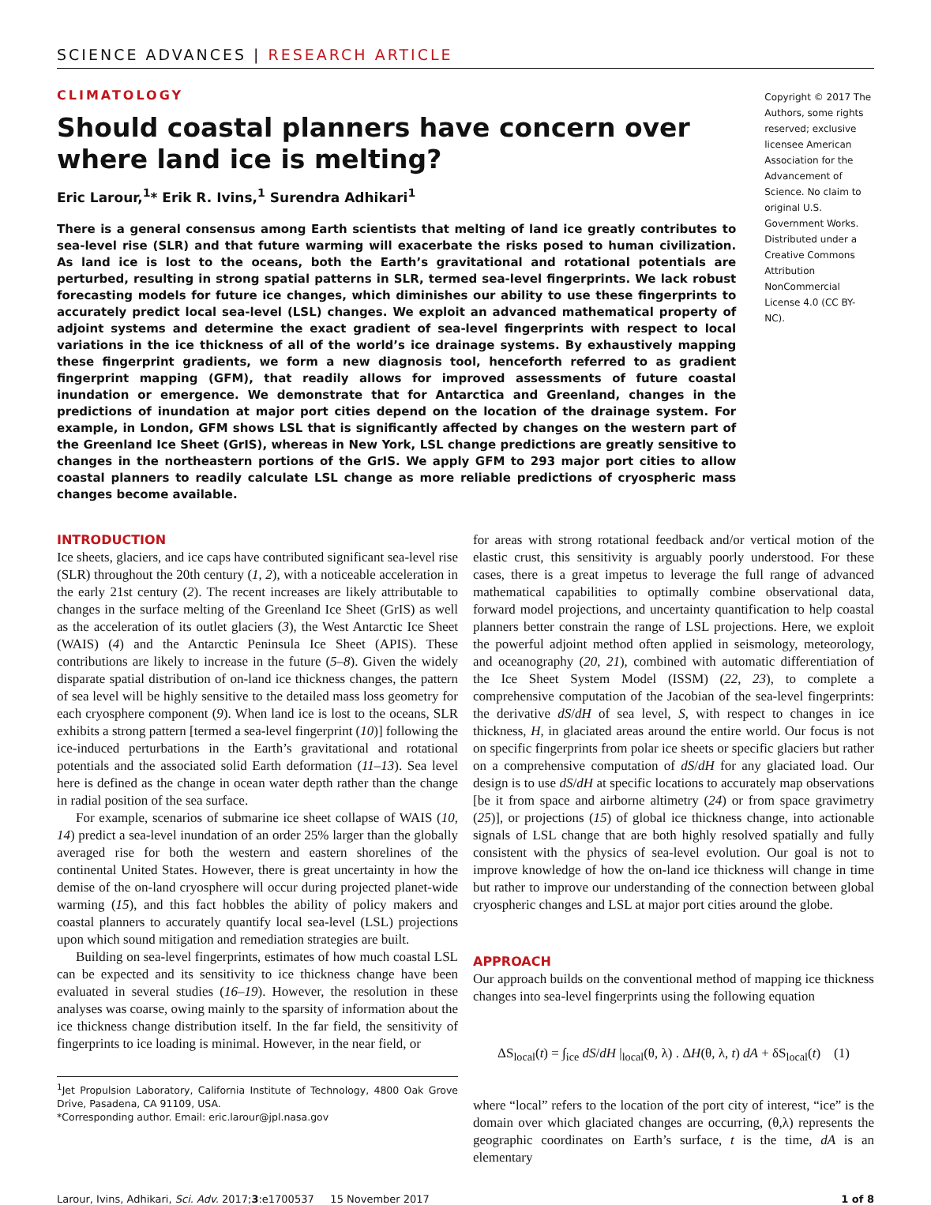SCIENCE ADVANCES | RESEARCH ARTICLE
CLIMATOLOGY
Should coastal planners have concern over where land ice is melting?
Eric Larour,<sup>1</sup>* Erik R. Ivins,<sup>1</sup> Surendra Adhikari<sup>1</sup>
There is a general consensus among Earth scientists that melting of land ice greatly contributes to sea-level rise (SLR) and that future warming will exacerbate the risks posed to human civilization. As land ice is lost to the oceans, both the Earth’s gravitational and rotational potentials are perturbed, resulting in strong spatial patterns in SLR, termed sea-level fingerprints. We lack robust forecasting models for future ice changes, which diminishes our ability to use these fingerprints to accurately predict local sea-level (LSL) changes. We exploit an advanced mathematical property of adjoint systems and determine the exact gradient of sea-level fingerprints with respect to local variations in the ice thickness of all of the world’s ice drainage systems. By exhaustively mapping these fingerprint gradients, we form a new diagnosis tool, henceforth referred to as gradient fingerprint mapping (GFM), that readily allows for improved assessments of future coastal inundation or emergence. We demonstrate that for Antarctica and Greenland, changes in the predictions of inundation at major port cities depend on the location of the drainage system. For example, in London, GFM shows LSL that is significantly affected by changes on the western part of the Greenland Ice Sheet (GrIS), whereas in New York, LSL change predictions are greatly sensitive to changes in the northeastern portions of the GrIS. We apply GFM to 293 major port cities to allow coastal planners to readily calculate LSL change as more reliable predictions of cryospheric mass changes become available.
Copyright © 2017 The Authors, some rights reserved; exclusive licensee American Association for the Advancement of Science. No claim to original U.S. Government Works. Distributed under a Creative Commons Attribution NonCommercial License 4.0 (CC BY-NC).
INTRODUCTION
Ice sheets, glaciers, and ice caps have contributed significant sea-level rise (SLR) throughout the 20th century (1, 2), with a noticeable acceleration in the early 21st century (2). The recent increases are likely attributable to changes in the surface melting of the Greenland Ice Sheet (GrIS) as well as the acceleration of its outlet glaciers (3), the West Antarctic Ice Sheet (WAIS) (4) and the Antarctic Peninsula Ice Sheet (APIS). These contributions are likely to increase in the future (5–8). Given the widely disparate spatial distribution of on-land ice thickness changes, the pattern of sea level will be highly sensitive to the detailed mass loss geometry for each cryosphere component (9). When land ice is lost to the oceans, SLR exhibits a strong pattern [termed a sea-level fingerprint (10)] following the ice-induced perturbations in the Earth’s gravitational and rotational potentials and the associated solid Earth deformation (11–13). Sea level here is defined as the change in ocean water depth rather than the change in radial position of the sea surface.
For example, scenarios of submarine ice sheet collapse of WAIS (10, 14) predict a sea-level inundation of an order 25% larger than the globally averaged rise for both the western and eastern shorelines of the continental United States. However, there is great uncertainty in how the demise of the on-land cryosphere will occur during projected planet-wide warming (15), and this fact hobbles the ability of policy makers and coastal planners to accurately quantify local sea-level (LSL) projections upon which sound mitigation and remediation strategies are built.
Building on sea-level fingerprints, estimates of how much coastal LSL can be expected and its sensitivity to ice thickness change have been evaluated in several studies (16–19). However, the resolution in these analyses was coarse, owing mainly to the sparsity of information about the ice thickness change distribution itself. In the far field, the sensitivity of fingerprints to ice loading is minimal. However, in the near field, or
<sup>1</sup> Jet Propulsion Laboratory, California Institute of Technology, 4800 Oak Grove Drive, Pasadena, CA 91109, USA.
*Corresponding author. Email: eric.larour@jpl.nasa.gov
for areas with strong rotational feedback and/or vertical motion of the elastic crust, this sensitivity is arguably poorly understood. For these cases, there is a great impetus to leverage the full range of advanced mathematical capabilities to optimally combine observational data, forward model projections, and uncertainty quantification to help coastal planners better constrain the range of LSL projections. Here, we exploit the powerful adjoint method often applied in seismology, meteorology, and oceanography (20, 21), combined with automatic differentiation of the Ice Sheet System Model (ISSM) (22, 23), to complete a comprehensive computation of the Jacobian of the sea-level fingerprints: the derivative dS/dH of sea level, S, with respect to changes in ice thickness, H, in glaciated areas around the entire world. Our focus is not on specific fingerprints from polar ice sheets or specific glaciers but rather on a comprehensive computation of dS/dH for any glaciated load. Our design is to use dS/dH at specific locations to accurately map observations [be it from space and airborne altimetry (24) or from space gravimetry (25)], or projections (15) of global ice thickness change, into actionable signals of LSL change that are both highly resolved spatially and fully consistent with the physics of sea-level evolution. Our goal is not to improve knowledge of how the on-land ice thickness will change in time but rather to improve our understanding of the connection between global cryospheric changes and LSL at major port cities around the globe.
APPROACH
Our approach builds on the conventional method of mapping ice thickness changes into sea-level fingerprints using the following equation
ΔS<sub>local</sub>(t) = ∫<sub>ice</sub> dS/dH |<sub>local</sub>(θ, λ) . ΔH(θ, λ, t) dA + δS<sub>local</sub>(t) (1)
where “local” refers to the location of the port city of interest, “ice” is the domain over which glaciated changes are occurring, (θ,λ) represents the geographic coordinates on Earth’s surface, t is the time, dA is an elementary
Larour, Ivins, Adhikari, Sci. Adv. 2017;3:e1700537 15 November 2017 1 of 8